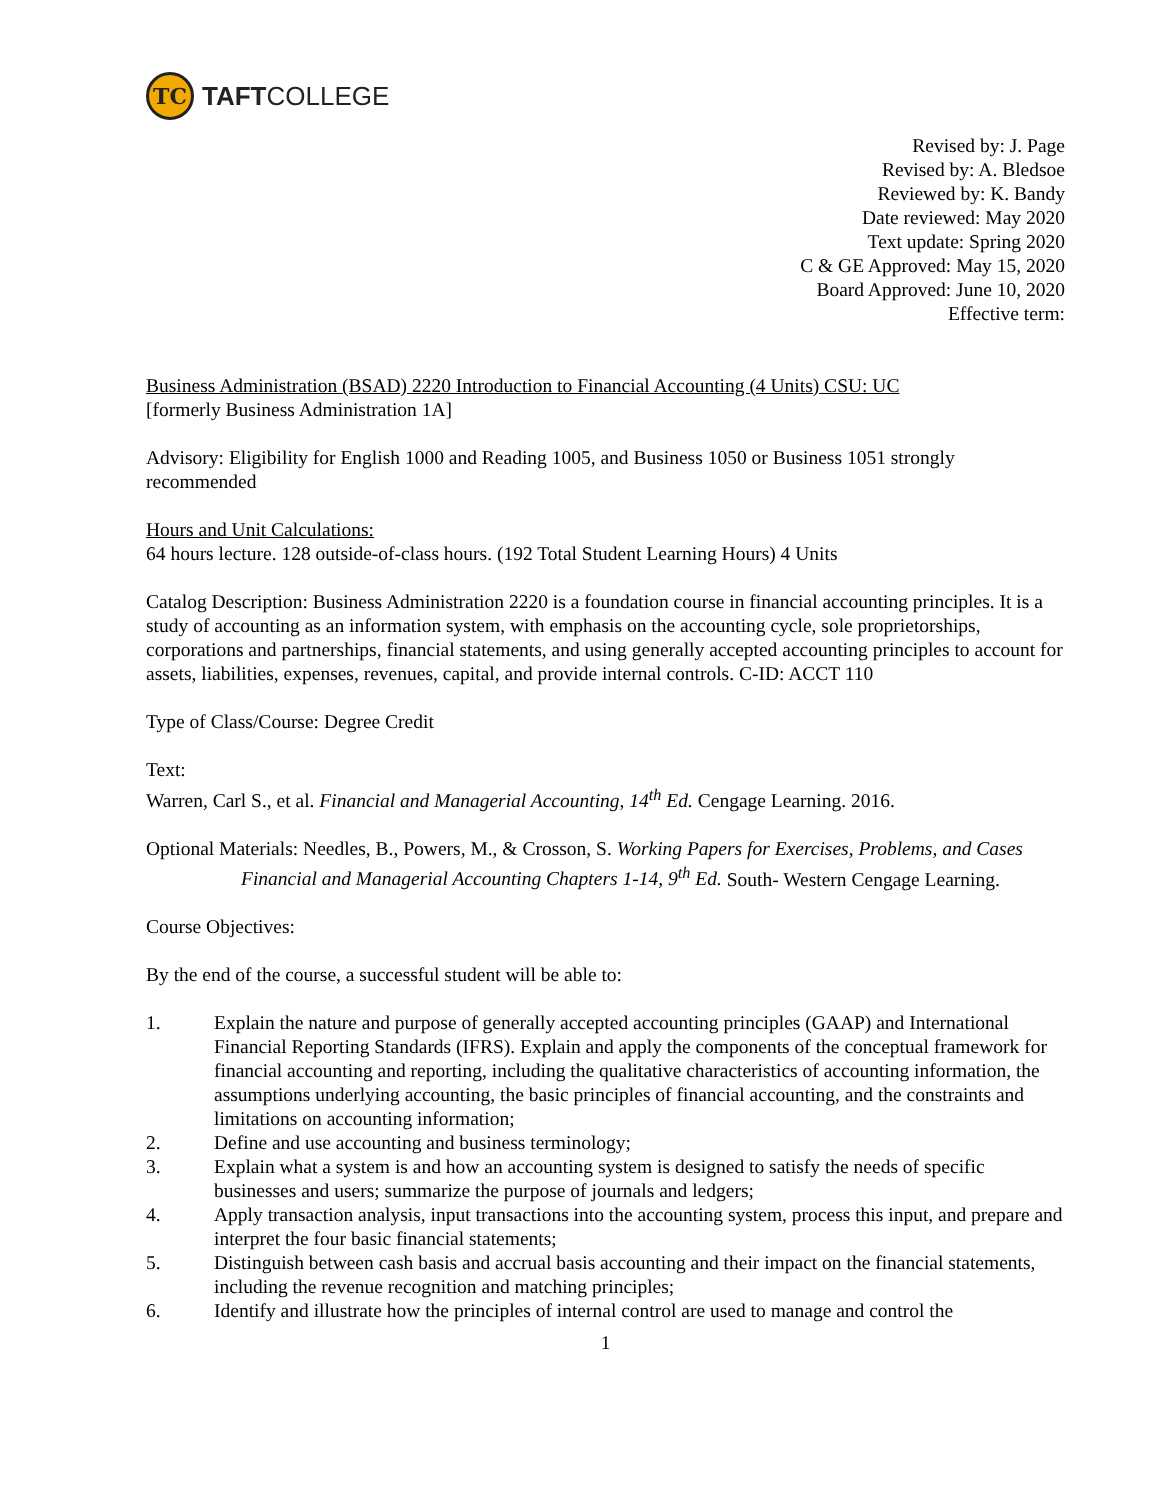TC
TAFTCOLLEGE
Revised by: J. Page
Revised by: A. Bledsoe
Reviewed by: K. Bandy
Date reviewed: May 2020
Text update: Spring 2020
C & GE Approved: May 15, 2020
Board Approved: June 10, 2020
Effective term:
Business Administration (BSAD) 2220 Introduction to Financial Accounting (4 Units) CSU: UC
[formerly Business Administration 1A]
Advisory: Eligibility for English 1000 and Reading 1005, and Business 1050 or Business 1051 strongly recommended
Hours and Unit Calculations:
64 hours lecture. 128 outside-of-class hours. (192 Total Student Learning Hours) 4 Units
Catalog Description: Business Administration 2220 is a foundation course in financial accounting principles. It is a study of accounting as an information system, with emphasis on the accounting cycle, sole proprietorships, corporations and partnerships, financial statements, and using generally accepted accounting principles to account for assets, liabilities, expenses, revenues, capital, and provide internal controls. C-ID: ACCT 110
Type of Class/Course: Degree Credit
Text:
Warren, Carl S., et al. Financial and Managerial Accounting, 14<sup>th</sup> Ed. Cengage Learning. 2016.
Optional Materials: Needles, B., Powers, M., & Crosson, S. Working Papers for Exercises, Problems, and Cases Financial and Managerial Accounting Chapters 1-14, 9<sup>th</sup> Ed. South- Western Cengage Learning.
Course Objectives:
By the end of the course, a successful student will be able to:
1. Explain the nature and purpose of generally accepted accounting principles (GAAP) and International Financial Reporting Standards (IFRS). Explain and apply the components of the conceptual framework for financial accounting and reporting, including the qualitative characteristics of accounting information, the assumptions underlying accounting, the basic principles of financial accounting, and the constraints and limitations on accounting information;
2. Define and use accounting and business terminology;
3. Explain what a system is and how an accounting system is designed to satisfy the needs of specific businesses and users; summarize the purpose of journals and ledgers;
4. Apply transaction analysis, input transactions into the accounting system, process this input, and prepare and interpret the four basic financial statements;
5. Distinguish between cash basis and accrual basis accounting and their impact on the financial statements, including the revenue recognition and matching principles;
6. Identify and illustrate how the principles of internal control are used to manage and control the
1